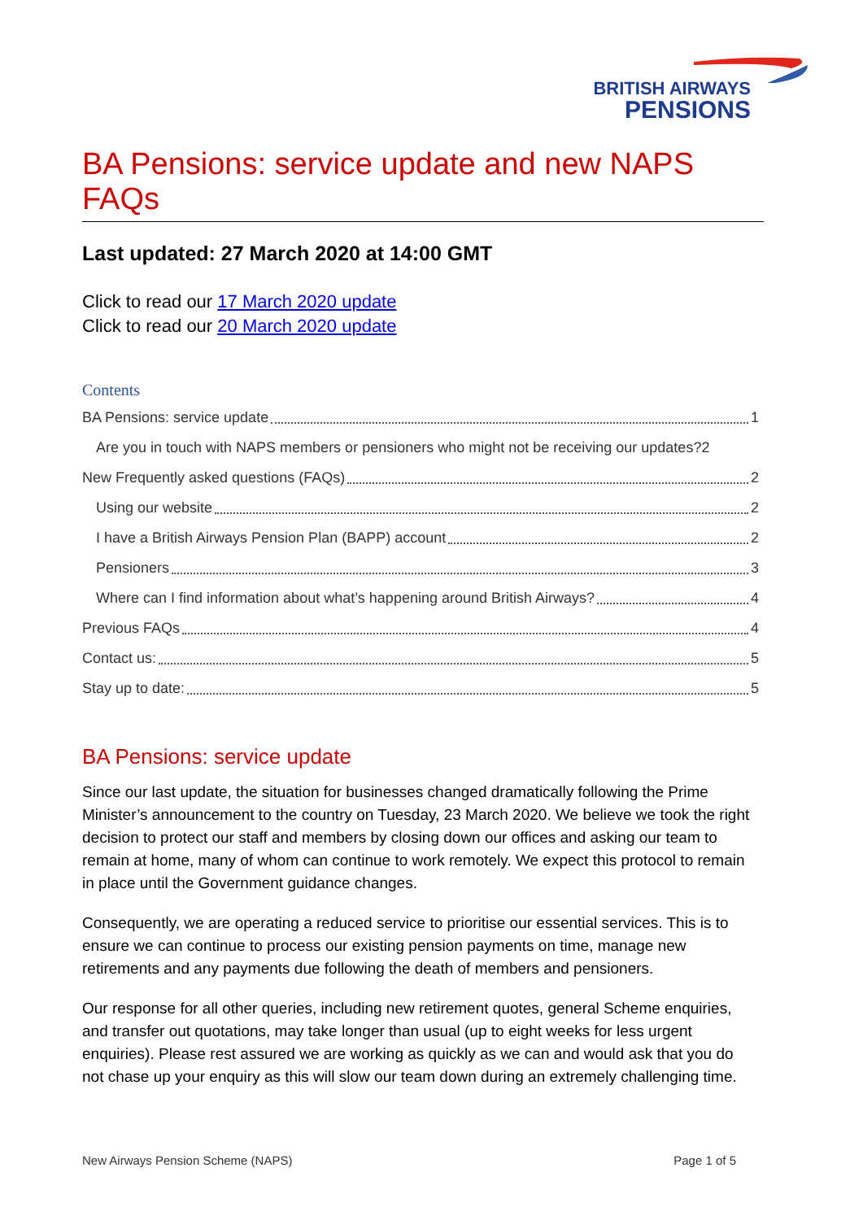BRITISH AIRWAYS
PENSIONS
BA Pensions: service update and new NAPS FAQs
Last updated: 27 March 2020 at 14:00 GMT
Click to read our 17 March 2020 update
Click to read our 20 March 2020 update
Contents
BA Pensions: service update 1
Are you in touch with NAPS members or pensioners who might not be receiving our updates? 2
New Frequently asked questions (FAQs) 2
Using our website 2
I have a British Airways Pension Plan (BAPP) account 2
Pensioners 3
Where can I find information about what’s happening around British Airways? 4
Previous FAQs 4
Contact us: 5
Stay up to date: 5
BA Pensions: service update
Since our last update, the situation for businesses changed dramatically following the Prime Minister’s announcement to the country on Tuesday, 23 March 2020. We believe we took the right decision to protect our staff and members by closing down our offices and asking our team to remain at home, many of whom can continue to work remotely. We expect this protocol to remain in place until the Government guidance changes.
Consequently, we are operating a reduced service to prioritise our essential services. This is to ensure we can continue to process our existing pension payments on time, manage new retirements and any payments due following the death of members and pensioners.
Our response for all other queries, including new retirement quotes, general Scheme enquiries, and transfer out quotations, may take longer than usual (up to eight weeks for less urgent enquiries). Please rest assured we are working as quickly as we can and would ask that you do not chase up your enquiry as this will slow our team down during an extremely challenging time.
New Airways Pension Scheme (NAPS) Page 1 of 5